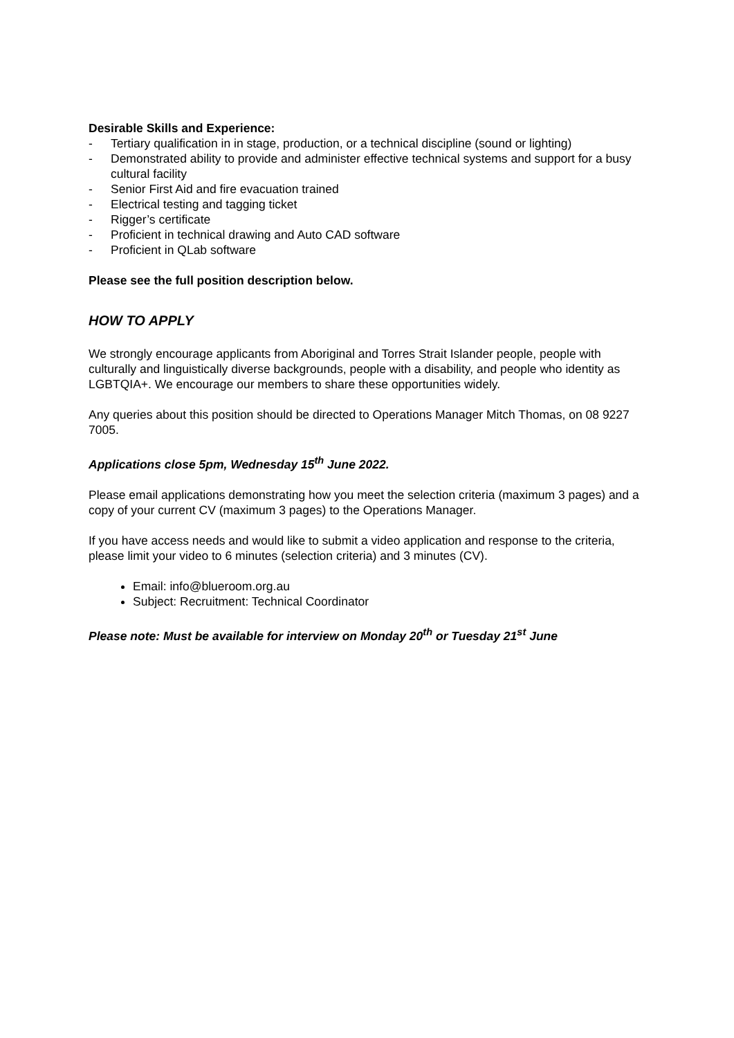Desirable Skills and Experience:
- Tertiary qualification in in stage, production, or a technical discipline (sound or lighting)
- Demonstrated ability to provide and administer effective technical systems and support for a busy cultural facility
- Senior First Aid and fire evacuation trained
- Electrical testing and tagging ticket
- Rigger’s certificate
- Proficient in technical drawing and Auto CAD software
- Proficient in QLab software
Please see the full position description below.
HOW TO APPLY
We strongly encourage applicants from Aboriginal and Torres Strait Islander people, people with culturally and linguistically diverse backgrounds, people with a disability, and people who identity as LGBTQIA+. We encourage our members to share these opportunities widely.
Any queries about this position should be directed to Operations Manager Mitch Thomas, on 08 9227 7005.
Applications close 5pm, Wednesday 15<sup>th</sup> June 2022.
Please email applications demonstrating how you meet the selection criteria (maximum 3 pages) and a copy of your current CV (maximum 3 pages) to the Operations Manager.
If you have access needs and would like to submit a video application and response to the criteria, please limit your video to 6 minutes (selection criteria) and 3 minutes (CV).
Email: info@blueroom.org.au
Subject: Recruitment: Technical Coordinator
Please note: Must be available for interview on Monday 20<sup>th</sup> or Tuesday 21<sup>st</sup> June